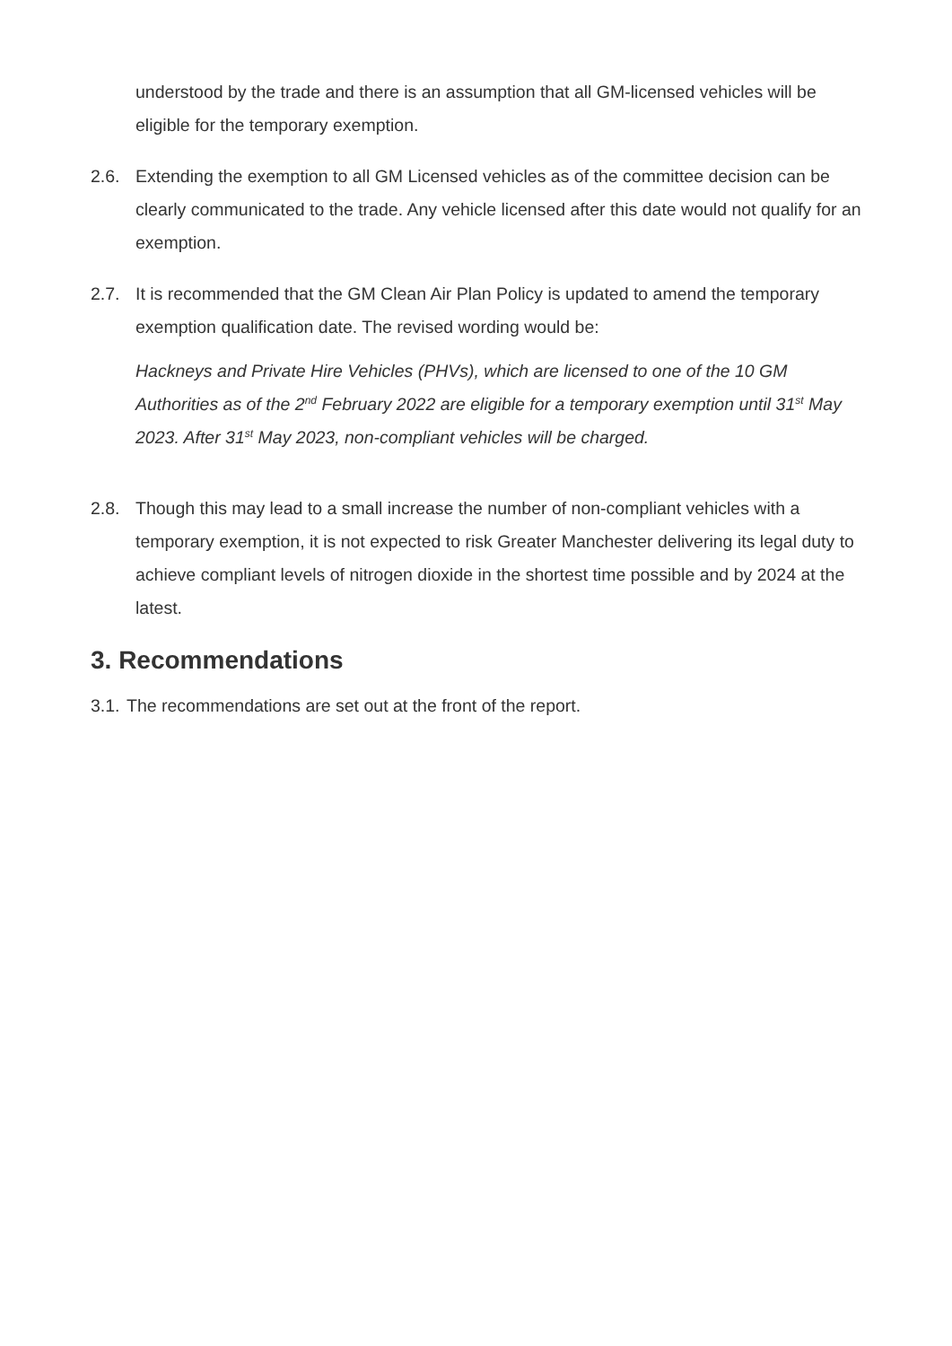understood by the trade and there is an assumption that all GM-licensed vehicles will be eligible for the temporary exemption.
2.6. Extending the exemption to all GM Licensed vehicles as of the committee decision can be clearly communicated to the trade. Any vehicle licensed after this date would not qualify for an exemption.
2.7. It is recommended that the GM Clean Air Plan Policy is updated to amend the temporary exemption qualification date. The revised wording would be:
Hackneys and Private Hire Vehicles (PHVs), which are licensed to one of the 10 GM Authorities as of the 2<sup>nd</sup> February 2022 are eligible for a temporary exemption until 31<sup>st</sup> May 2023. After 31<sup>st</sup> May 2023, non-compliant vehicles will be charged.
2.8. Though this may lead to a small increase the number of non-compliant vehicles with a temporary exemption, it is not expected to risk Greater Manchester delivering its legal duty to achieve compliant levels of nitrogen dioxide in the shortest time possible and by 2024 at the latest.
3. Recommendations
3.1.
The recommendations are set out at the front of the report.